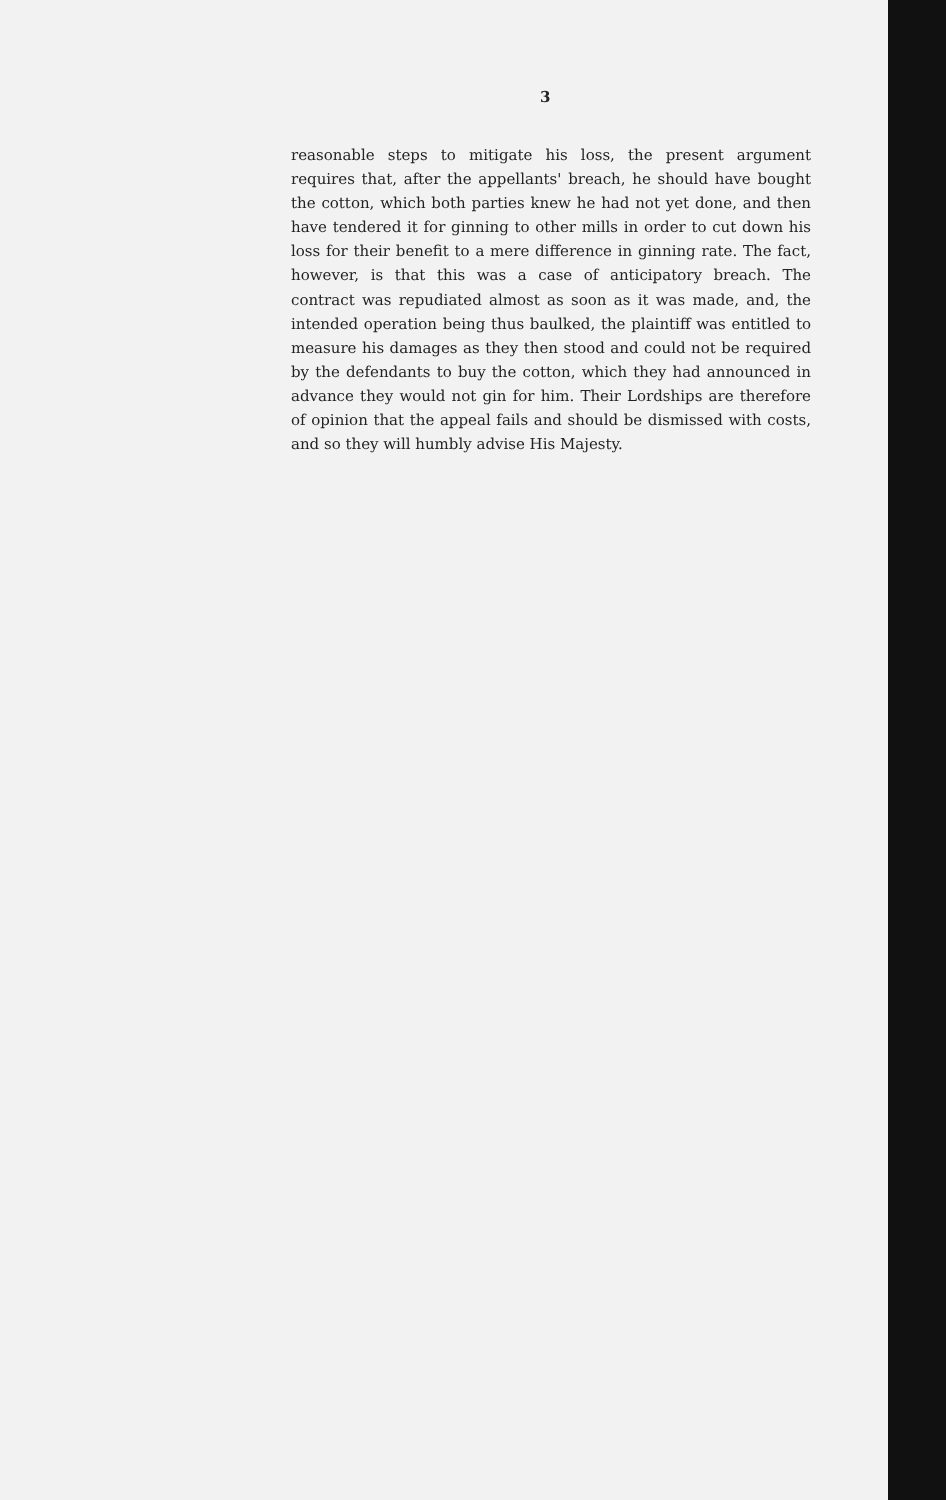3
reasonable steps to mitigate his loss, the present argument requires that, after the appellants' breach, he should have bought the cotton, which both parties knew he had not yet done, and then have tendered it for ginning to other mills in order to cut down his loss for their benefit to a mere difference in ginning rate. The fact, however, is that this was a case of anticipatory breach. The contract was repudiated almost as soon as it was made, and, the intended operation being thus baulked, the plaintiff was entitled to measure his damages as they then stood and could not be required by the defendants to buy the cotton, which they had announced in advance they would not gin for him. Their Lordships are therefore of opinion that the appeal fails and should be dismissed with costs, and so they will humbly advise His Majesty.